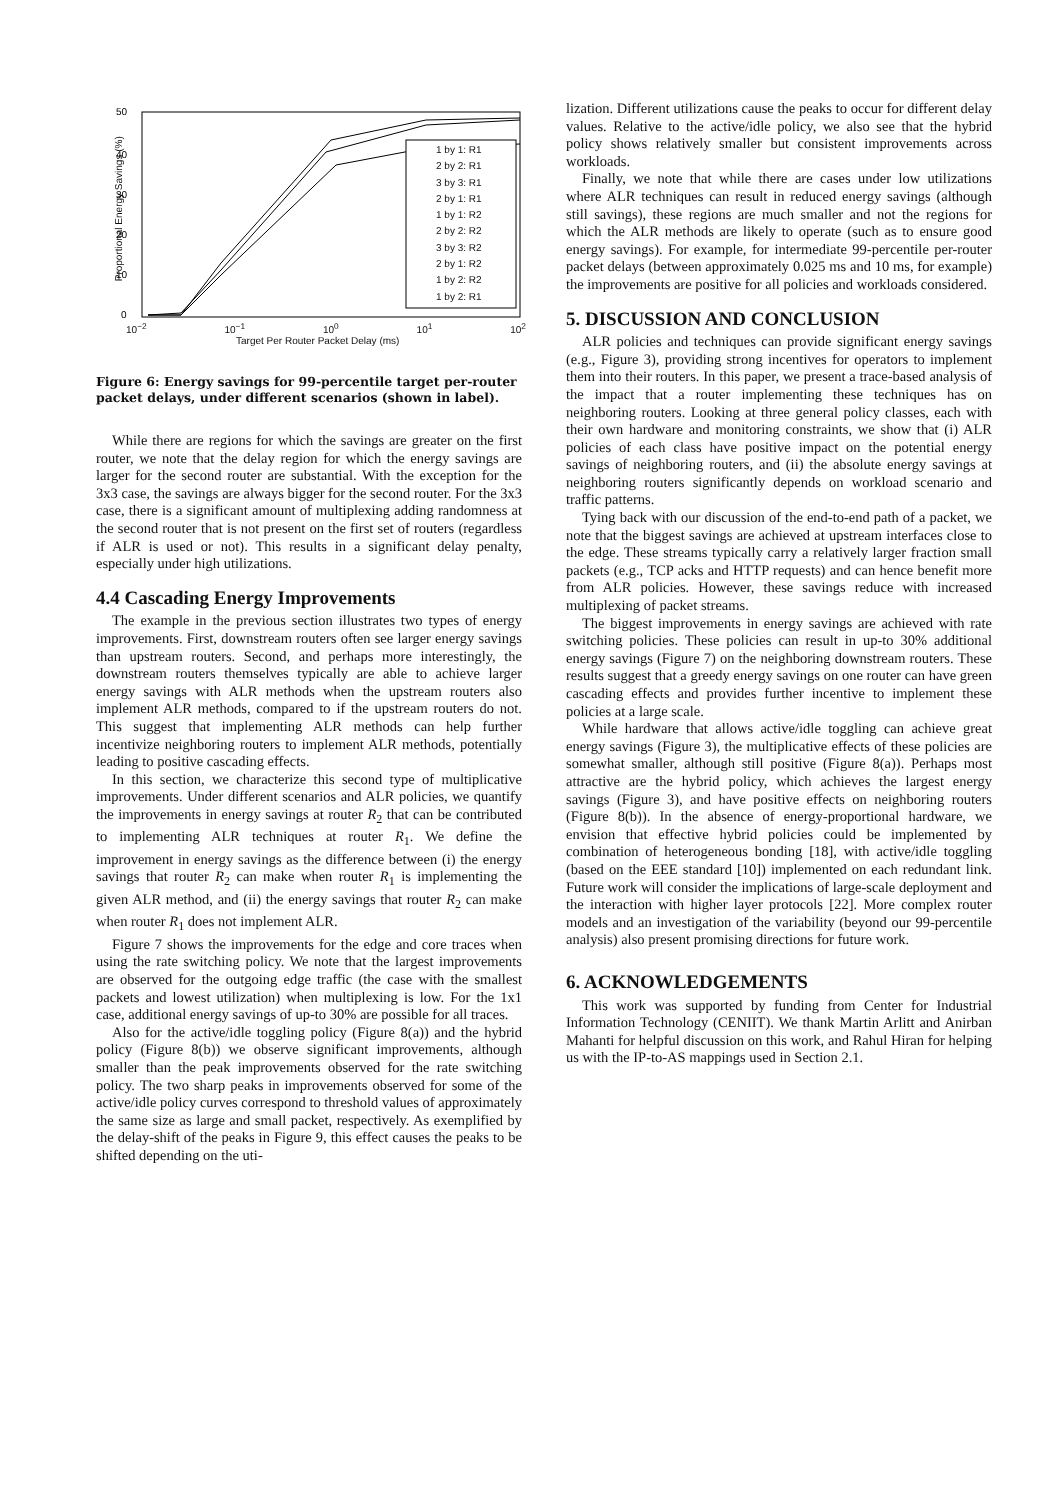50
40
30
20
10
0
1 by 1: R1
2 by 2: R1
3 by 3: R1
2 by 1: R1
1 by 1: R2
2 by 2: R2
3 by 3: R2
2 by 1: R2
1 by 2: R2
1 by 2: R1
10<sup>−2</sup> 10<sup>−1</sup> 10<sup>0</sup> 10<sup>1</sup> 10<sup>2</sup>
Target Per Router Packet Delay (ms)
Proportional Energy Savings (%)
Figure 6: Energy savings for 99-percentile target per-router packet delays, under different scenarios (shown in label).
While there are regions for which the savings are greater on the first router, we note that the delay region for which the energy savings are larger for the second router are substantial. With the exception for the 3x3 case, the savings are always bigger for the second router. For the 3x3 case, there is a significant amount of multiplexing adding randomness at the second router that is not present on the first set of routers (regardless if ALR is used or not). This results in a significant delay penalty, especially under high utilizations.
4.4 Cascading Energy Improvements
The example in the previous section illustrates two types of energy improvements. First, downstream routers often see larger energy savings than upstream routers. Second, and perhaps more interestingly, the downstream routers themselves typically are able to achieve larger energy savings with ALR methods when the upstream routers also implement ALR methods, compared to if the upstream routers do not. This suggest that implementing ALR methods can help further incentivize neighboring routers to implement ALR methods, potentially leading to positive cascading effects.
In this section, we characterize this second type of multiplicative improvements. Under different scenarios and ALR policies, we quantify the improvements in energy savings at router R<sub>2</sub> that can be contributed to implementing ALR techniques at router R<sub>1</sub>. We define the improvement in energy savings as the difference between (i) the energy savings that router R<sub>2</sub> can make when router R<sub>1</sub> is implementing the given ALR method, and (ii) the energy savings that router R<sub>2</sub> can make when router R<sub>1</sub> does not implement ALR.
Figure 7 shows the improvements for the edge and core traces when using the rate switching policy. We note that the largest improvements are observed for the outgoing edge traffic (the case with the smallest packets and lowest utilization) when multiplexing is low. For the 1x1 case, additional energy savings of up-to 30% are possible for all traces.
Also for the active/idle toggling policy (Figure 8(a)) and the hybrid policy (Figure 8(b)) we observe significant improvements, although smaller than the peak improvements observed for the rate switching policy. The two sharp peaks in improvements observed for some of the active/idle policy curves correspond to threshold values of approximately the same size as large and small packet, respectively. As exemplified by the delay-shift of the peaks in Figure 9, this effect causes the peaks to be shifted depending on the uti-
lization. Different utilizations cause the peaks to occur for different delay values. Relative to the active/idle policy, we also see that the hybrid policy shows relatively smaller but consistent improvements across workloads.
Finally, we note that while there are cases under low utilizations where ALR techniques can result in reduced energy savings (although still savings), these regions are much smaller and not the regions for which the ALR methods are likely to operate (such as to ensure good energy savings). For example, for intermediate 99-percentile per-router packet delays (between approximately 0.025 ms and 10 ms, for example) the improvements are positive for all policies and workloads considered.
5. DISCUSSION AND CONCLUSION
ALR policies and techniques can provide significant energy savings (e.g., Figure 3), providing strong incentives for operators to implement them into their routers. In this paper, we present a trace-based analysis of the impact that a router implementing these techniques has on neighboring routers. Looking at three general policy classes, each with their own hardware and monitoring constraints, we show that (i) ALR policies of each class have positive impact on the potential energy savings of neighboring routers, and (ii) the absolute energy savings at neighboring routers significantly depends on workload scenario and traffic patterns.
Tying back with our discussion of the end-to-end path of a packet, we note that the biggest savings are achieved at upstream interfaces close to the edge. These streams typically carry a relatively larger fraction small packets (e.g., TCP acks and HTTP requests) and can hence benefit more from ALR policies. However, these savings reduce with increased multiplexing of packet streams.
The biggest improvements in energy savings are achieved with rate switching policies. These policies can result in up-to 30% additional energy savings (Figure 7) on the neighboring downstream routers. These results suggest that a greedy energy savings on one router can have green cascading effects and provides further incentive to implement these policies at a large scale.
While hardware that allows active/idle toggling can achieve great energy savings (Figure 3), the multiplicative effects of these policies are somewhat smaller, although still positive (Figure 8(a)). Perhaps most attractive are the hybrid policy, which achieves the largest energy savings (Figure 3), and have positive effects on neighboring routers (Figure 8(b)). In the absence of energy-proportional hardware, we envision that effective hybrid policies could be implemented by combination of heterogeneous bonding [18], with active/idle toggling (based on the EEE standard [10]) implemented on each redundant link. Future work will consider the implications of large-scale deployment and the interaction with higher layer protocols [22]. More complex router models and an investigation of the variability (beyond our 99-percentile analysis) also present promising directions for future work.
6. ACKNOWLEDGEMENTS
This work was supported by funding from Center for Industrial Information Technology (CENIIT). We thank Martin Arlitt and Anirban Mahanti for helpful discussion on this work, and Rahul Hiran for helping us with the IP-to-AS mappings used in Section 2.1.